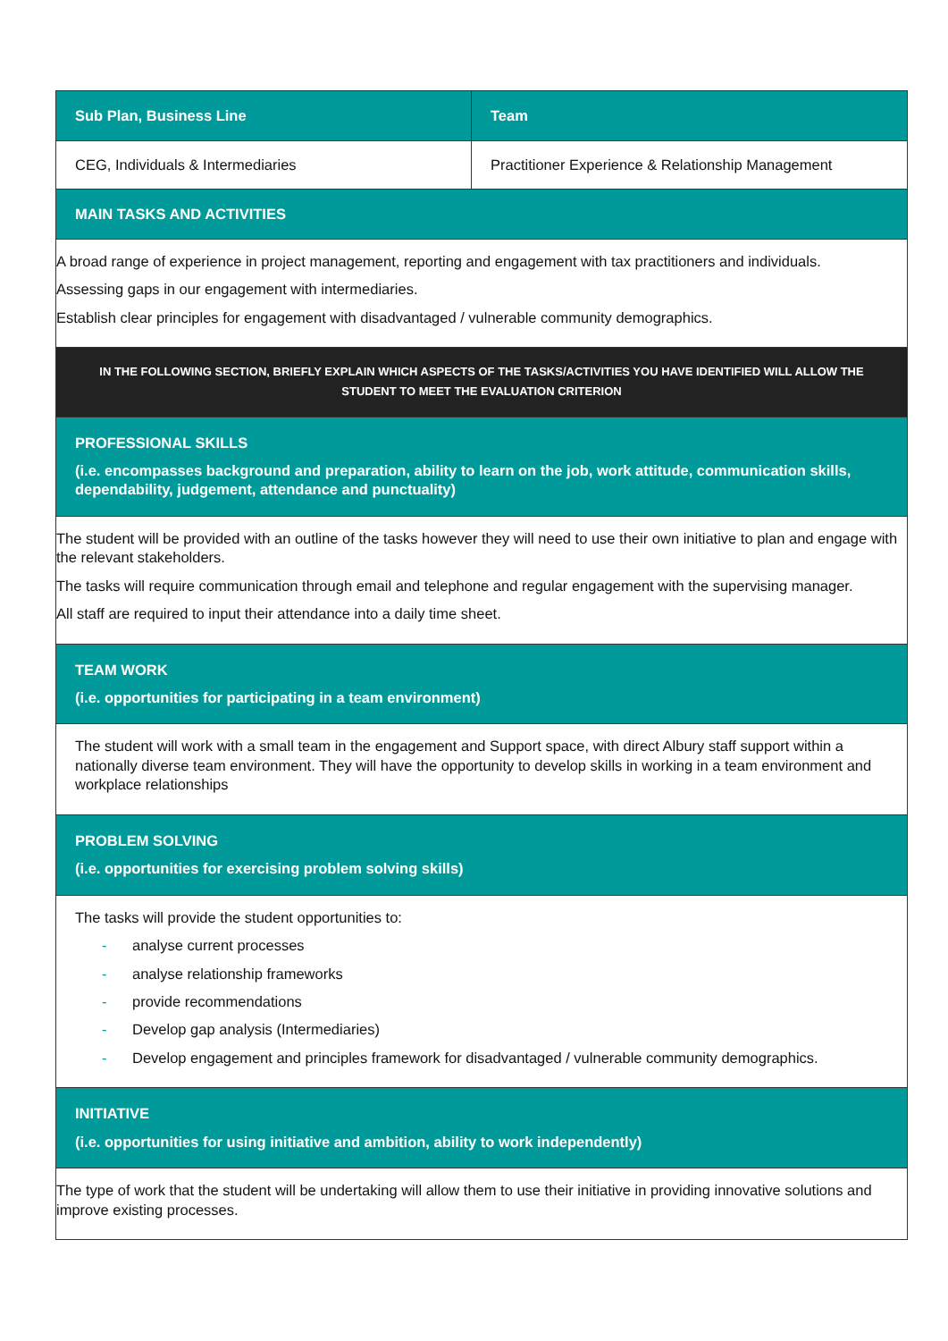| Sub Plan, Business Line | Team |
| --- | --- |
| CEG, Individuals & Intermediaries | Practitioner Experience & Relationship Management |
| MAIN TASKS AND ACTIVITIES | |
| A broad range of experience in project management, reporting and engagement with tax practitioners and individuals. Assessing gaps in our engagement with intermediaries. Establish clear principles for engagement with disadvantaged / vulnerable community demographics. | |
| IN THE FOLLOWING SECTION, BRIEFLY EXPLAIN WHICH ASPECTS OF THE TASKS/ACTIVITIES YOU HAVE IDENTIFIED WILL ALLOW THE STUDENT TO MEET THE EVALUATION CRITERION | |
| PROFESSIONAL SKILLS (i.e. encompasses background and preparation, ability to learn on the job, work attitude, communication skills, dependability, judgement, attendance and punctuality) | |
| The student will be provided with an outline of the tasks however they will need to use their own initiative to plan and engage with the relevant stakeholders. The tasks will require communication through email and telephone and regular engagement with the supervising manager. All staff are required to input their attendance into a daily time sheet. | |
| TEAM WORK (i.e. opportunities for participating in a team environment) | |
| The student will work with a small team in the engagement and Support space, with direct Albury staff support within a nationally diverse team environment. They will have the opportunity to develop skills in working in a team environment and workplace relationships | |
| PROBLEM SOLVING (i.e. opportunities for exercising problem solving skills) | |
| The tasks will provide the student opportunities to: - analyse current processes - analyse relationship frameworks - provide recommendations - Develop gap analysis (Intermediaries) - Develop engagement and principles framework for disadvantaged / vulnerable community demographics. | |
| INITIATIVE (i.e. opportunities for using initiative and ambition, ability to work independently) | |
| The type of work that the student will be undertaking will allow them to use their initiative in providing innovative solutions and improve existing processes. | |